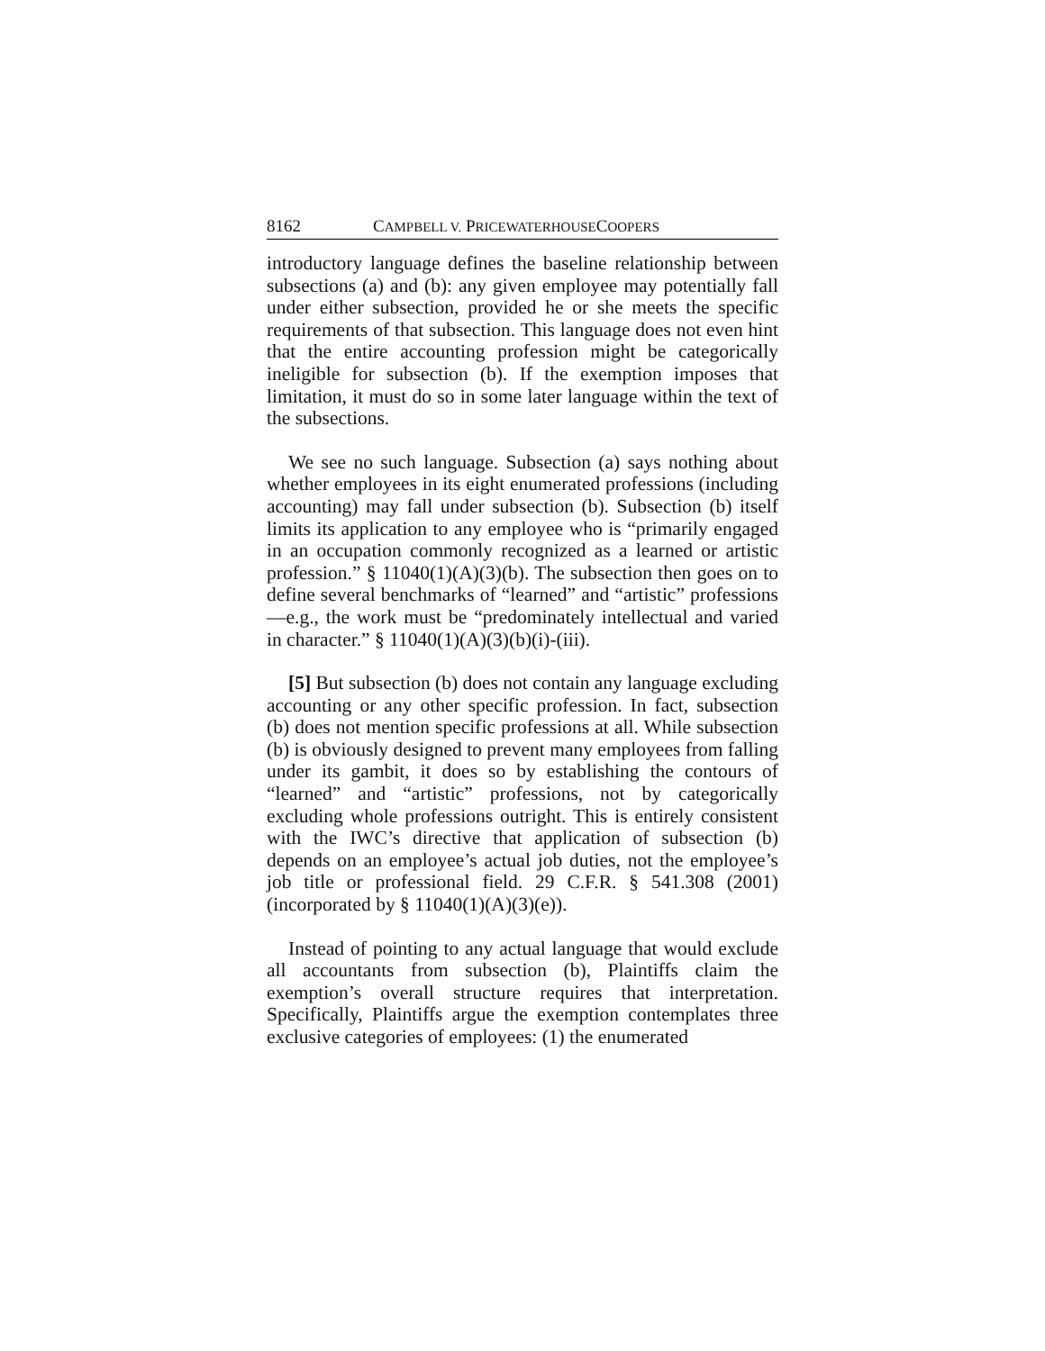8162 CAMPBELL V. PRICEWATERHOUSECOOPERS
introductory language defines the baseline relationship between subsections (a) and (b): any given employee may potentially fall under either subsection, provided he or she meets the specific requirements of that subsection. This language does not even hint that the entire accounting profession might be categorically ineligible for subsection (b). If the exemption imposes that limitation, it must do so in some later language within the text of the subsections.
We see no such language. Subsection (a) says nothing about whether employees in its eight enumerated professions (including accounting) may fall under subsection (b). Subsection (b) itself limits its application to any employee who is “primarily engaged in an occupation commonly recognized as a learned or artistic profession.” § 11040(1)(A)(3)(b). The subsection then goes on to define several benchmarks of “learned” and “artistic” professions—e.g., the work must be “predominately intellectual and varied in character.” § 11040(1)(A)(3)(b)(i)-(iii).
[5] But subsection (b) does not contain any language excluding accounting or any other specific profession. In fact, subsection (b) does not mention specific professions at all. While subsection (b) is obviously designed to prevent many employees from falling under its gambit, it does so by establishing the contours of “learned” and “artistic” professions, not by categorically excluding whole professions outright. This is entirely consistent with the IWC’s directive that application of subsection (b) depends on an employee’s actual job duties, not the employee’s job title or professional field. 29 C.F.R. § 541.308 (2001) (incorporated by § 11040(1)(A)(3)(e)).
Instead of pointing to any actual language that would exclude all accountants from subsection (b), Plaintiffs claim the exemption’s overall structure requires that interpretation. Specifically, Plaintiffs argue the exemption contemplates three exclusive categories of employees: (1) the enumerated